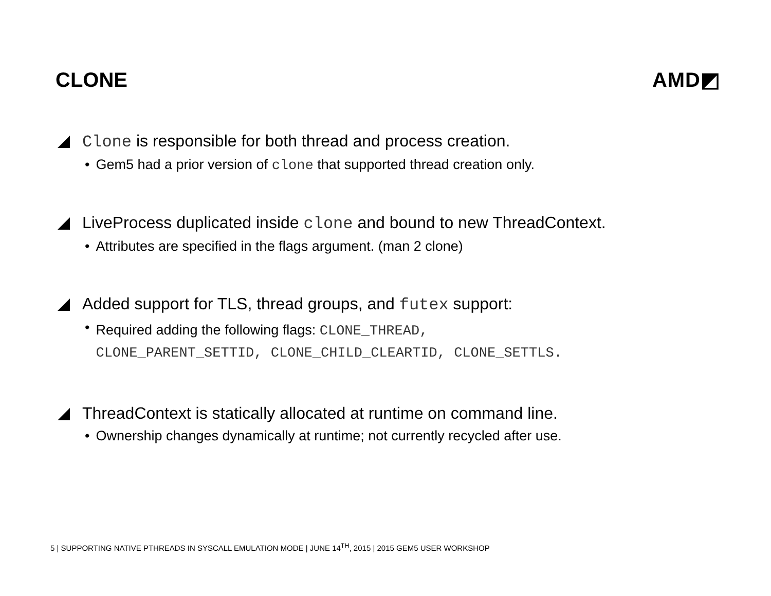CLONE AMD◩
Clone is responsible for both thread and process creation.
• Gem5 had a prior version of clone that supported thread creation only.
LiveProcess duplicated inside clone and bound to new ThreadContext.
• Attributes are specified in the flags argument. (man 2 clone)
Added support for TLS, thread groups, and futex support:
•
Required adding the following flags: CLONE_THREAD,
CLONE_PARENT_SETTID, CLONE_CHILD_CLEARTID, CLONE_SETTLS.
ThreadContext is statically allocated at runtime on command line.
• Ownership changes dynamically at runtime; not currently recycled after use.
5 | SUPPORTING NATIVE PTHREADS IN SYSCALL EMULATION MODE | JUNE 14<sup>TH</sup>, 2015 | 2015 GEM5 USER WORKSHOP